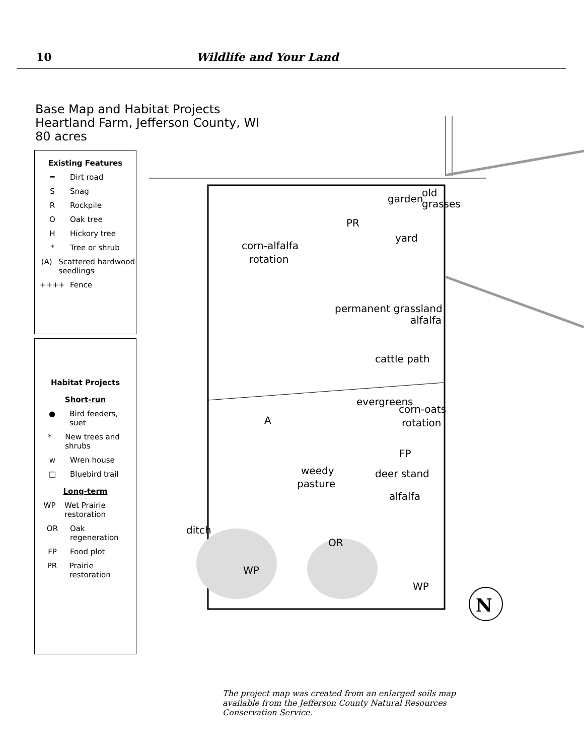10 Wildlife and Your Land
Base Map and Habitat Projects
Heartland Farm, Jefferson County, WI
80 acres
Existing Features
═ Dirt road
S Snag
R Rockpile
O Oak tree
H Hickory tree
* Tree or shrub
(A) Scattered hardwood seedlings
++++ Fence
Habitat Projects
Short-run
● Bird feeders, suet
* New trees and shrubs
w Wren house
□ Bluebird trail
Long-term
WP Wet Prairie restoration
OR Oak regeneration
FP Food plot
PR Prairie restoration
corn-alfalfa
rotation
PR
yard
alfalfa
evergreens
corn-oats
rotation
FP
deer stand
weedy
pasture
alfalfa
A
OR
WP
WP
garden
old
grasses
ditch
cattle path
permanent grassland
N
The project map was created from an enlarged soils map available from the Jefferson County Natural Resources Conservation Service.